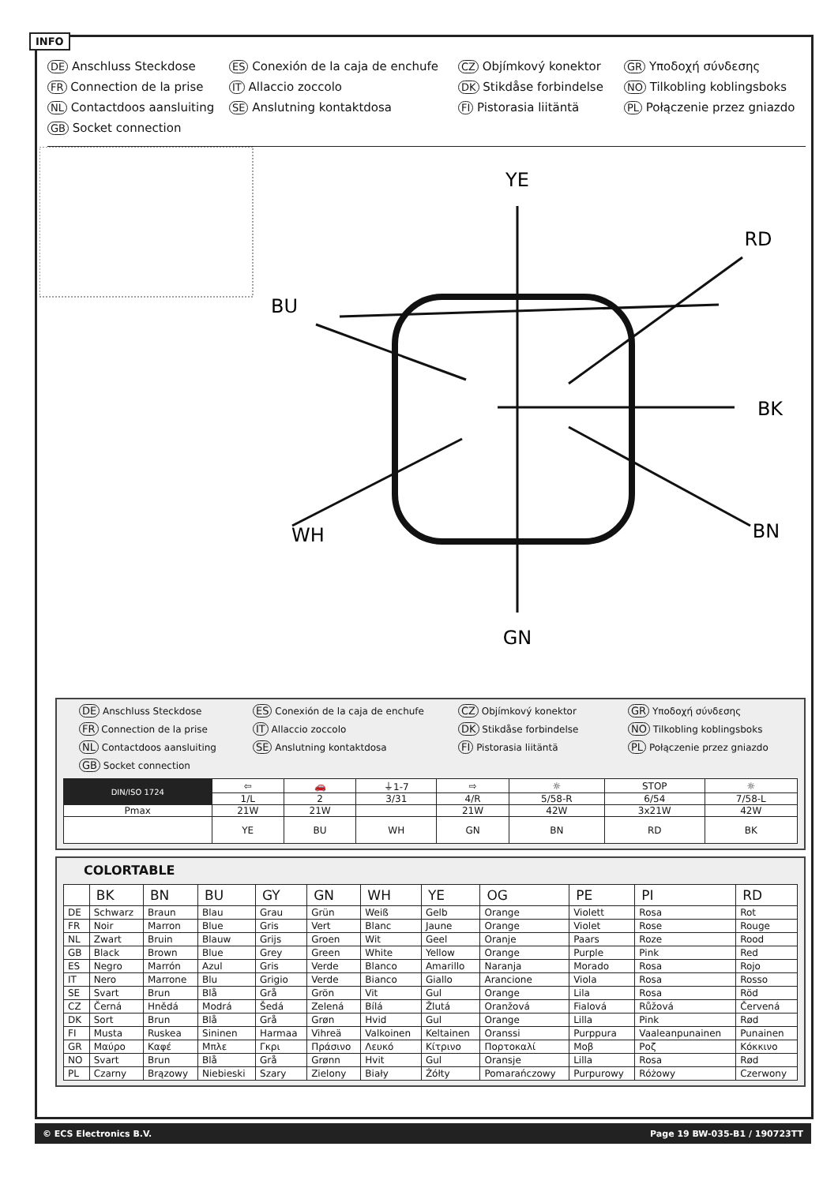INFO
DE Anschluss Steckdose
ES Conexión de la caja de enchufe
CZ Objímkový konektor
GR Υποδοχή σύνδεσης
FR Connection de la prise
IT Allaccio zoccolo
DK Stikdåse forbindelse
NO Tilkobling koblingsboks
NL Contactdoos aansluiting
SE Anslutning kontaktdosa
FI Pistorasia liitäntä
PL Połączenie przez gniazdo
GB Socket connection
YE
RD
BU
BK
WH
BN
GN
DE Anschluss Steckdose
ES Conexión de la caja de enchufe
CZ Objímkový konektor
GR Υποδοχή σύνδεσης
FR Connection de la prise
IT Allaccio zoccolo
DK Stikdåse forbindelse
NO Tilkobling koblingsboks
NL Contactdoos aansluiting
SE Anslutning kontaktdosa
FI Pistorasia liitäntä
PL Połączenie przez gniazdo
GB Socket connection
| DIN/ISO 1724 | ⇦ | 🚗 | ⏚1-7 | ⇨ | ☼ | STOP | ☼ |
| | 1/L | 2 | 3/31 | 4/R | 5/58-R | 6/54 | 7/58-L |
| Pmax | 21W | 21W | | 21W | 42W | 3x21W | 42W |
| | YE | BU | WH | GN | BN | RD | BK |
COLORTABLE
| | BK | BN | BU | GY | GN | WH | YE | OG | PE | PI | RD |
| --- | --- | --- | --- | --- | --- | --- | --- | --- | --- | --- | --- |
| DE | Schwarz | Braun | Blau | Grau | Grün | Weiß | Gelb | Orange | Violett | Rosa | Rot |
| FR | Noir | Marron | Blue | Gris | Vert | Blanc | Jaune | Orange | Violet | Rose | Rouge |
| NL | Zwart | Bruin | Blauw | Grijs | Groen | Wit | Geel | Oranje | Paars | Roze | Rood |
| GB | Black | Brown | Blue | Grey | Green | White | Yellow | Orange | Purple | Pink | Red |
| ES | Negro | Marrón | Azul | Gris | Verde | Blanco | Amarillo | Naranja | Morado | Rosa | Rojo |
| IT | Nero | Marrone | Blu | Grigio | Verde | Bianco | Giallo | Arancione | Viola | Rosa | Rosso |
| SE | Svart | Brun | Blå | Grå | Grön | Vit | Gul | Orange | Lila | Rosa | Röd |
| CZ | Černá | Hnědá | Modrá | Šedá | Zelená | Bílá | Žlutá | Oranžová | Fialová | Růžová | Červená |
| DK | Sort | Brun | Blå | Grå | Grøn | Hvid | Gul | Orange | Lilla | Pink | Rød |
| FI | Musta | Ruskea | Sininen | Harmaa | Vihreä | Valkoinen | Keltainen | Oranssi | Purppura | Vaaleanpunainen | Punainen |
| GR | Μαύρο | Καφέ | Μπλε | Γκρι | Πράσινο | Λευκό | Κίτρινο | Πορτοκαλί | Μοβ | Ροζ | Κόκκινο |
| NO | Svart | Brun | Blå | Grå | Grønn | Hvit | Gul | Oransje | Lilla | Rosa | Rød |
| PL | Czarny | Brązowy | Niebieski | Szary | Zielony | Biały | Żółty | Pomarańczowy | Purpurowy | Różowy | Czerwony |
© ECS Electronics B.V. Page 19 BW-035-B1 / 190723TT